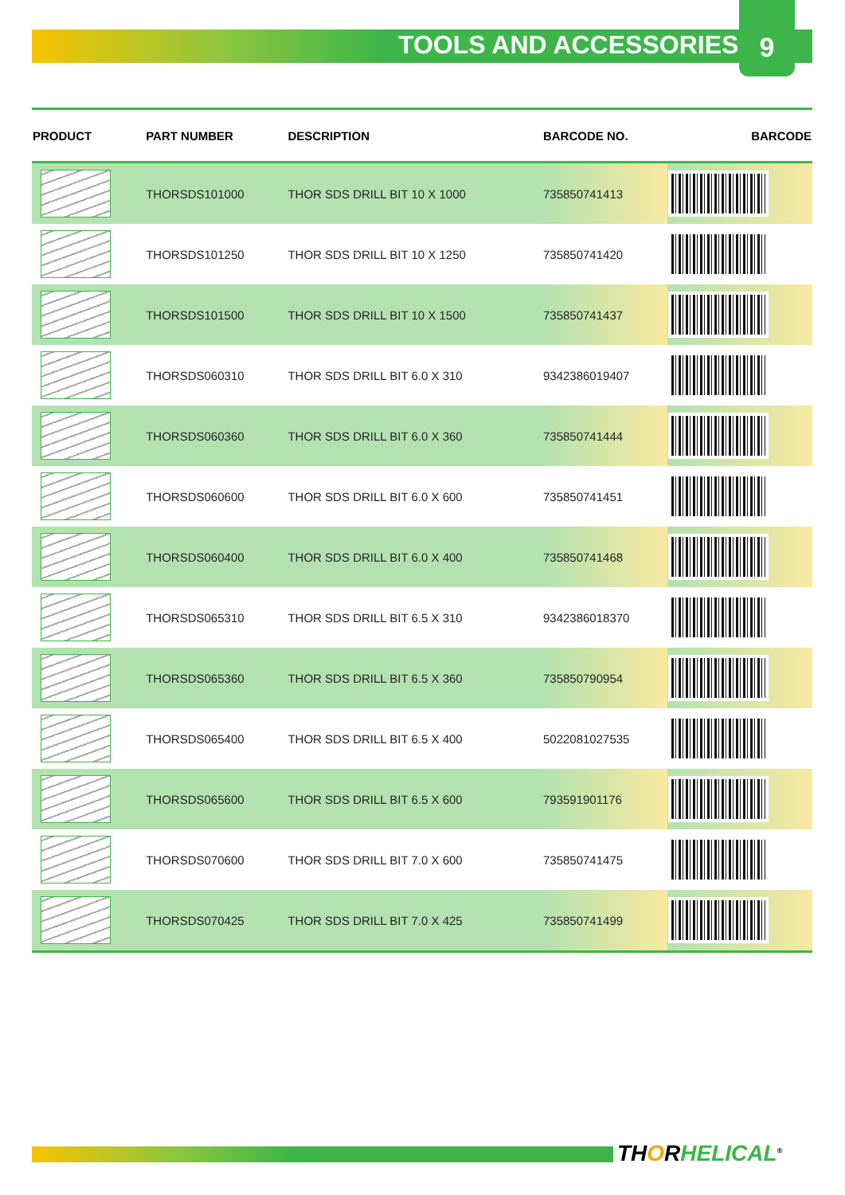TOOLS AND ACCESSORIES
9
| PRODUCT | PART NUMBER | DESCRIPTION | BARCODE NO. | BARCODE |
| --- | --- | --- | --- | --- |
| | THORSDS101000 | THOR SDS DRILL BIT 10 X 1000 | 735850741413 | |
| | THORSDS101250 | THOR SDS DRILL BIT 10 X 1250 | 735850741420 | |
| | THORSDS101500 | THOR SDS DRILL BIT 10 X 1500 | 735850741437 | |
| | THORSDS060310 | THOR SDS DRILL BIT 6.0 X 310 | 9342386019407 | |
| | THORSDS060360 | THOR SDS DRILL BIT 6.0 X 360 | 735850741444 | |
| | THORSDS060600 | THOR SDS DRILL BIT 6.0 X 600 | 735850741451 | |
| | THORSDS060400 | THOR SDS DRILL BIT 6.0 X 400 | 735850741468 | |
| | THORSDS065310 | THOR SDS DRILL BIT 6.5 X 310 | 9342386018370 | |
| | THORSDS065360 | THOR SDS DRILL BIT 6.5 X 360 | 735850790954 | |
| | THORSDS065400 | THOR SDS DRILL BIT 6.5 X 400 | 5022081027535 | |
| | THORSDS065600 | THOR SDS DRILL BIT 6.5 X 600 | 793591901176 | |
| | THORSDS070600 | THOR SDS DRILL BIT 7.0 X 600 | 735850741475 | |
| | THORSDS070425 | THOR SDS DRILL BIT 7.0 X 425 | 735850741499 | |
THORHELICAL<sup>®</sup>